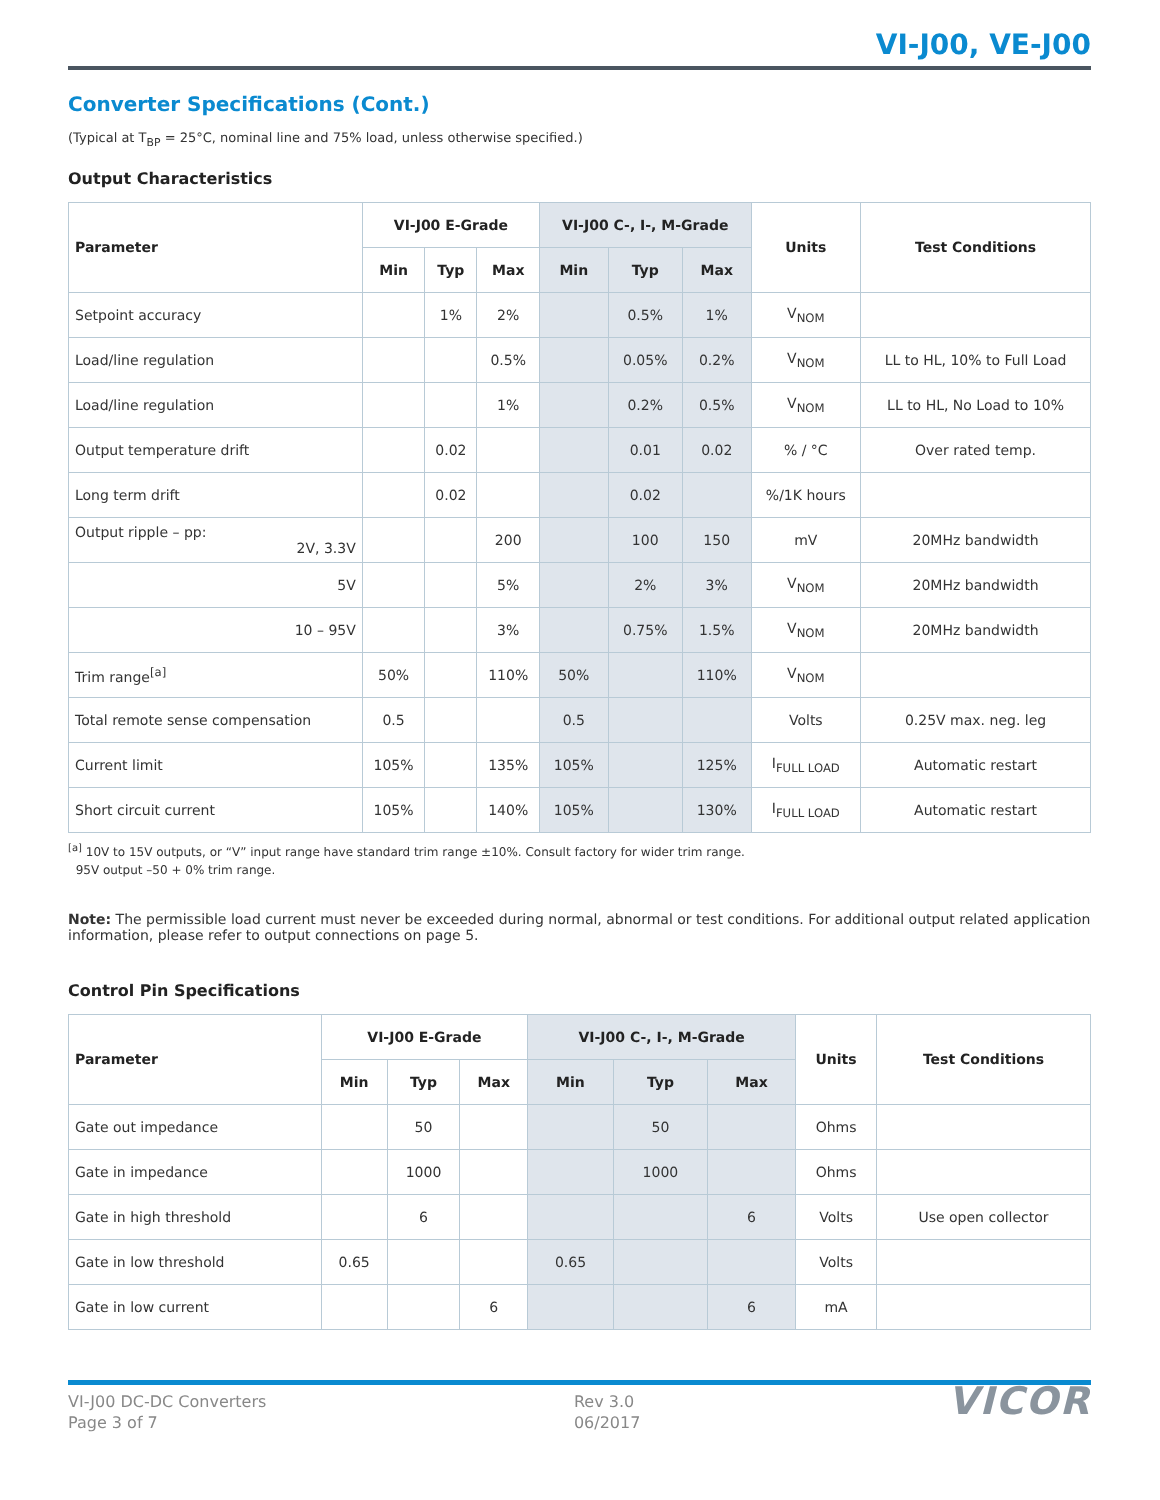VI-J00, VE-J00
Converter Specifications (Cont.)
(Typical at T<sub>BP</sub> = 25°C, nominal line and 75% load, unless otherwise specified.)
Output Characteristics
| Parameter | VI-J00 E-Grade | | | VI-J00 C-, I-, M-Grade | | | Units | Test Conditions |
| --- | --- | --- | --- | --- | --- | --- | --- | --- |
| | Min | Typ | Max | Min | Typ | Max | | |
| Setpoint accuracy | | 1% | 2% | | 0.5% | 1% | V<sub>NOM</sub> | |
| Load/line regulation | | | 0.5% | | 0.05% | 0.2% | V<sub>NOM</sub> | LL to HL, 10% to Full Load |
| Load/line regulation | | | 1% | | 0.2% | 0.5% | V<sub>NOM</sub> | LL to HL, No Load to 10% |
| Output temperature drift | | 0.02 | | | 0.01 | 0.02 | % / °C | Over rated temp. |
| Long term drift | | 0.02 | | | 0.02 | | %/1K hours | |
| Output ripple – pp: 2V, 3.3V | | | 200 | | 100 | 150 | mV | 20MHz bandwidth |
| 5V | | | 5% | | 2% | 3% | V<sub>NOM</sub> | 20MHz bandwidth |
| 10 – 95V | | | 3% | | 0.75% | 1.5% | V<sub>NOM</sub> | 20MHz bandwidth |
| Trim range<sup>[a]</sup> | 50% | | 110% | 50% | | 110% | V<sub>NOM</sub> | |
| Total remote sense compensation | 0.5 | | | 0.5 | | | Volts | 0.25V max. neg. leg |
| Current limit | 105% | | 135% | 105% | | 125% | I<sub>FULL LOAD</sub> | Automatic restart |
| Short circuit current | 105% | | 140% | 105% | | 130% | I<sub>FULL LOAD</sub> | Automatic restart |
<sup>[a]</sup> 10V to 15V outputs, or “V” input range have standard trim range ±10%. Consult factory for wider trim range.
95V output –50 + 0% trim range.
Note: The permissible load current must never be exceeded during normal, abnormal or test conditions. For additional output related application information, please refer to output connections on page 5.
Control Pin Specifications
| Parameter | VI-J00 E-Grade | | | VI-J00 C-, I-, M-Grade | | | Units | Test Conditions |
| --- | --- | --- | --- | --- | --- | --- | --- | --- |
| | Min | Typ | Max | Min | Typ | Max | | |
| Gate out impedance | | 50 | | | 50 | | Ohms | |
| Gate in impedance | | 1000 | | | 1000 | | Ohms | |
| Gate in high threshold | | 6 | | | | 6 | Volts | Use open collector |
| Gate in low threshold | 0.65 | | | 0.65 | | | Volts | |
| Gate in low current | | | 6 | | | 6 | mA | |
VI-J00 DC-DC Converters
Page 3 of 7
Rev 3.0
06/2017
VICOR